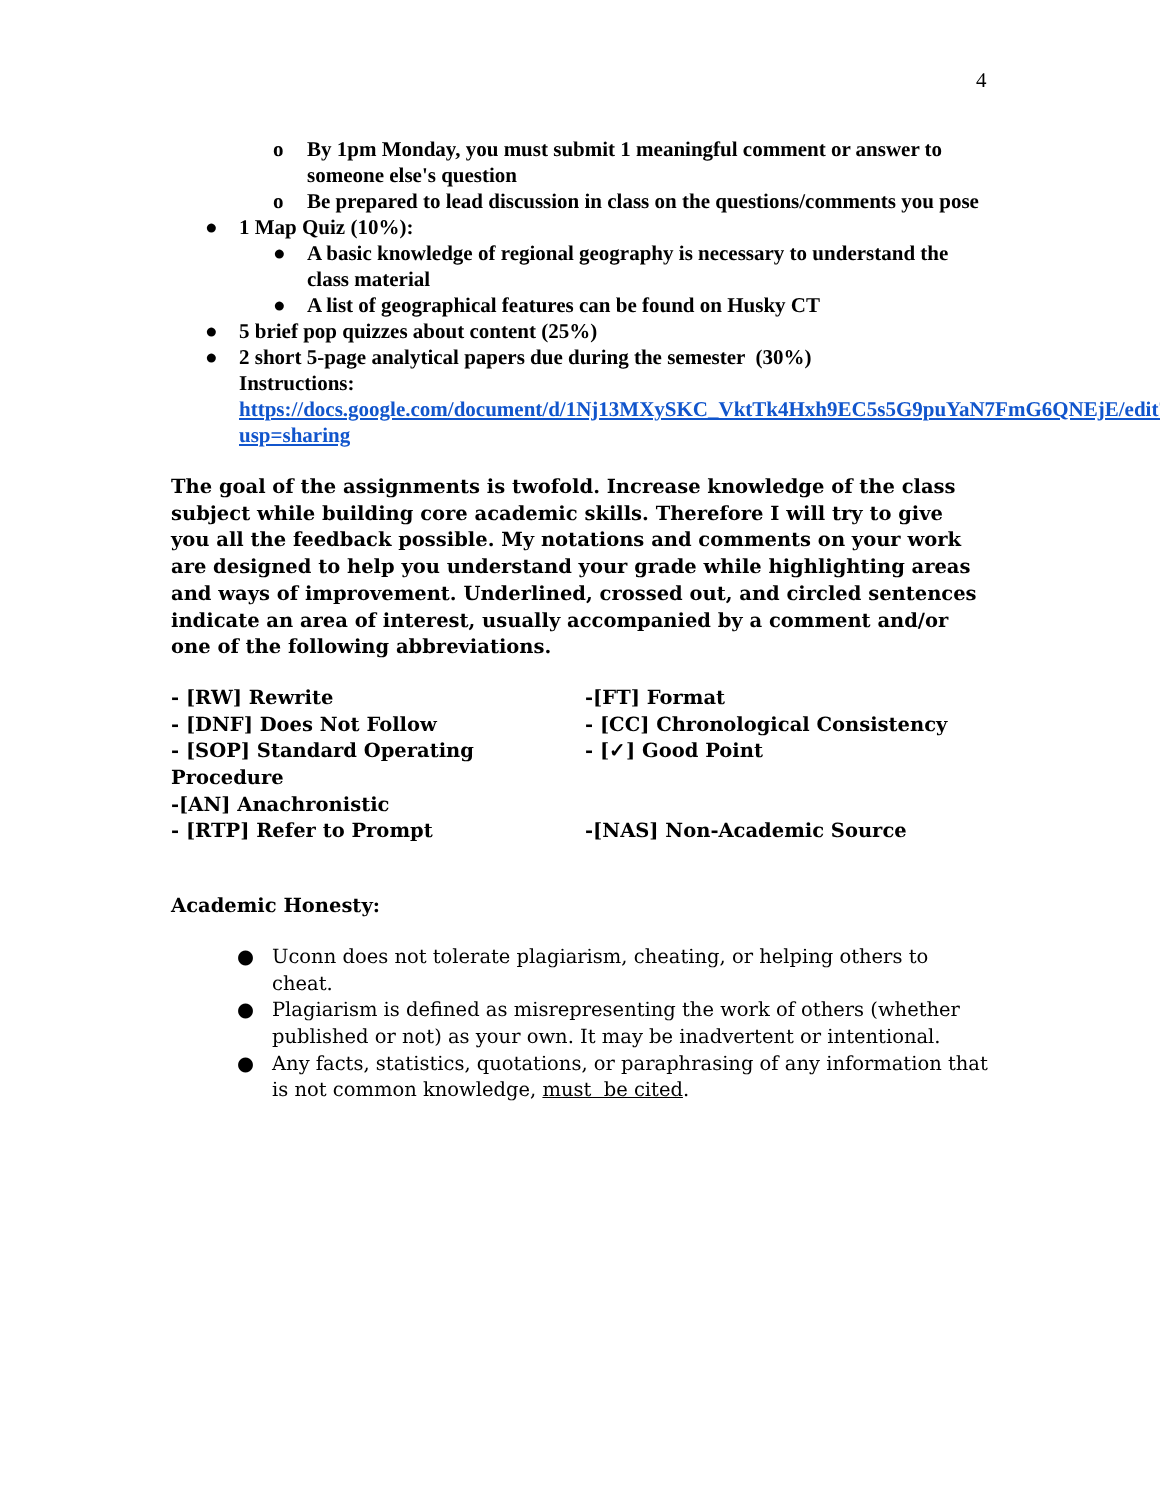4
o By 1pm Monday, you must submit 1 meaningful comment or answer to someone else's question
o Be prepared to lead discussion in class on the questions/comments you pose
● 1 Map Quiz (10%):
● A basic knowledge of regional geography is necessary to understand the class material
● A list of geographical features can be found on Husky CT
● 5 brief pop quizzes about content (25%)
● 2 short 5-page analytical papers due during the semester (30%)
Instructions:
https://docs.google.com/document/d/1Nj13MXySKC_VktTk4Hxh9EC5s5G9puYaN7FmG6QNEjE/edit?usp=sharing
The goal of the assignments is twofold. Increase knowledge of the class subject while building core academic skills. Therefore I will try to give you all the feedback possible. My notations and comments on your work are designed to help you understand your grade while highlighting areas and ways of improvement. Underlined, crossed out, and circled sentences indicate an area of interest, usually accompanied by a comment and/or one of the following abbreviations.
- [RW] Rewrite
-[FT] Format
- [DNF] Does Not Follow
- [CC] Chronological Consistency
- [SOP] Standard Operating Procedure
- [✓] Good Point
-[AN] Anachronistic
- [RTP] Refer to Prompt
-[NAS] Non-Academic Source
Academic Honesty:
● Uconn does not tolerate plagiarism, cheating, or helping others to cheat.
● Plagiarism is defined as misrepresenting the work of others (whether published or not) as your own. It may be inadvertent or intentional.
● Any facts, statistics, quotations, or paraphrasing of any information that is not common knowledge, must be cited.